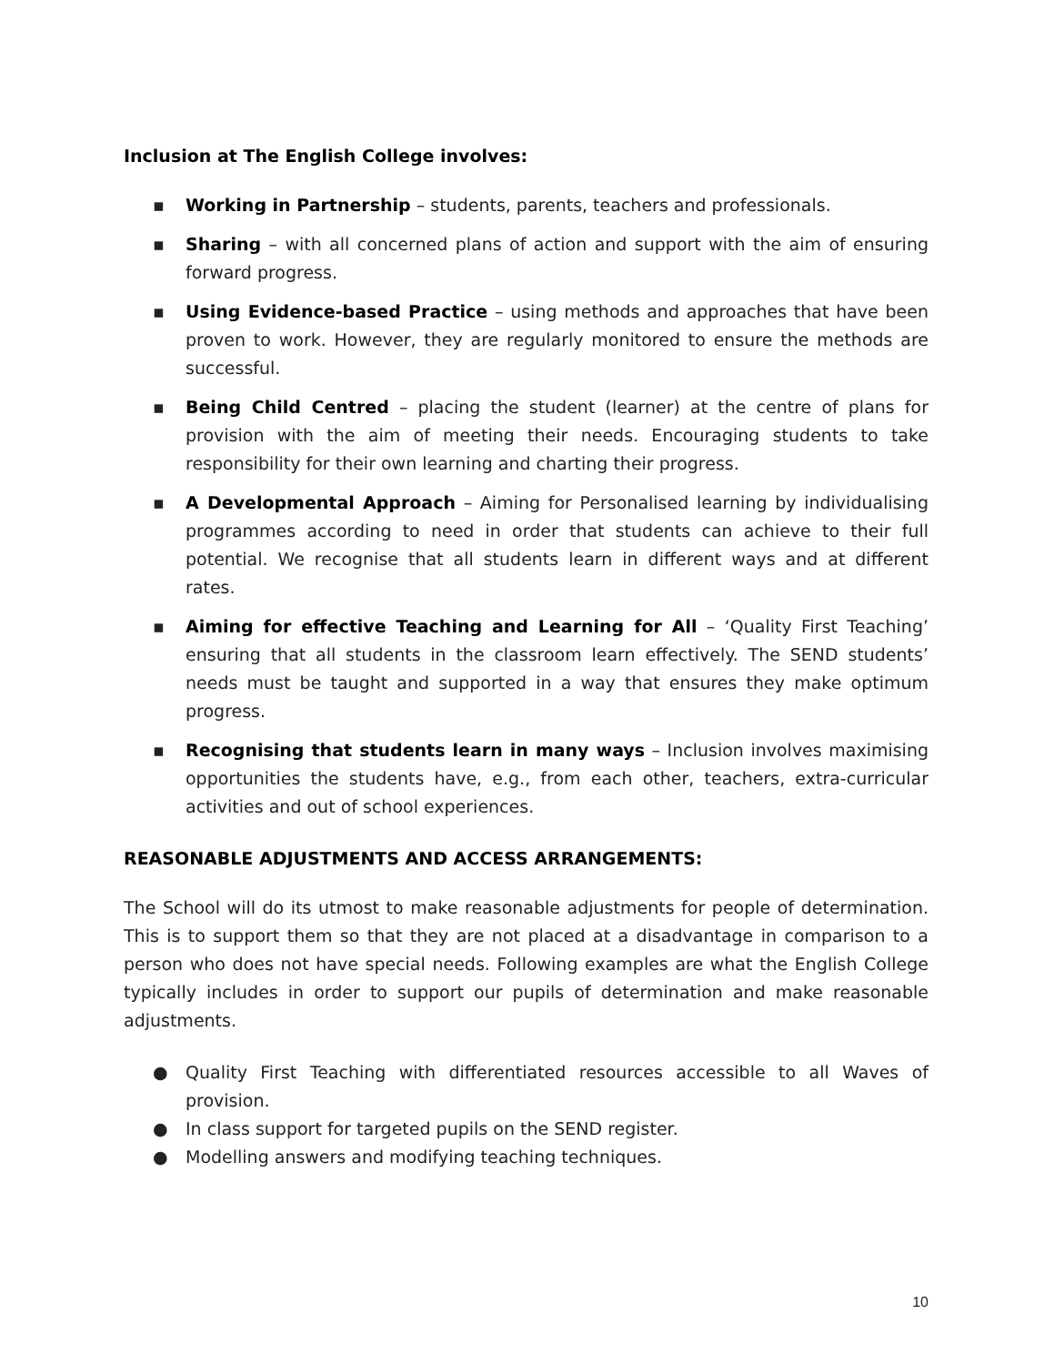Inclusion at The English College involves:
▪ Working in Partnership – students, parents, teachers and professionals.
▪ Sharing – with all concerned plans of action and support with the aim of ensuring forward progress.
▪ Using Evidence-based Practice – using methods and approaches that have been proven to work. However, they are regularly monitored to ensure the methods are successful.
▪ Being Child Centred – placing the student (learner) at the centre of plans for provision with the aim of meeting their needs. Encouraging students to take responsibility for their own learning and charting their progress.
▪ A Developmental Approach – Aiming for Personalised learning by individualising programmes according to need in order that students can achieve to their full potential. We recognise that all students learn in different ways and at different rates.
▪ Aiming for effective Teaching and Learning for All – ‘Quality First Teaching’ ensuring that all students in the classroom learn effectively. The SEND students’ needs must be taught and supported in a way that ensures they make optimum progress.
▪ Recognising that students learn in many ways – Inclusion involves maximising opportunities the students have, e.g., from each other, teachers, extra-curricular activities and out of school experiences.
REASONABLE ADJUSTMENTS AND ACCESS ARRANGEMENTS:
The School will do its utmost to make reasonable adjustments for people of determination. This is to support them so that they are not placed at a disadvantage in comparison to a person who does not have special needs. Following examples are what the English College typically includes in order to support our pupils of determination and make reasonable adjustments.
● Quality First Teaching with differentiated resources accessible to all Waves of provision.
● In class support for targeted pupils on the SEND register.
● Modelling answers and modifying teaching techniques.
10